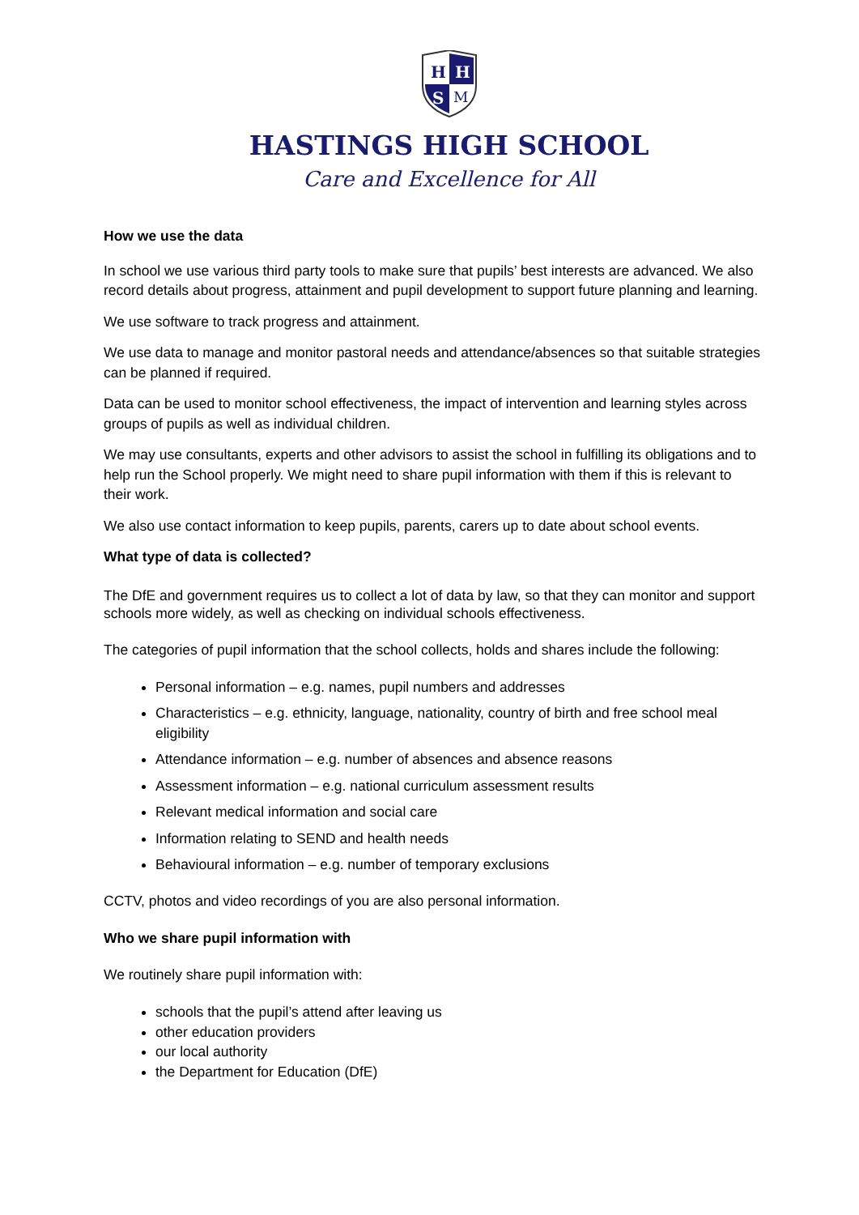H
H
S
M
HASTINGS HIGH SCHOOL
Care and Excellence for All
How we use the data
In school we use various third party tools to make sure that pupils’ best interests are advanced. We also record details about progress, attainment and pupil development to support future planning and learning.
We use software to track progress and attainment.
We use data to manage and monitor pastoral needs and attendance/absences so that suitable strategies can be planned if required.
Data can be used to monitor school effectiveness, the impact of intervention and learning styles across groups of pupils as well as individual children.
We may use consultants, experts and other advisors to assist the school in fulfilling its obligations and to help run the School properly. We might need to share pupil information with them if this is relevant to their work.
We also use contact information to keep pupils, parents, carers up to date about school events.
What type of data is collected?
The DfE and government requires us to collect a lot of data by law, so that they can monitor and support schools more widely, as well as checking on individual schools effectiveness.
The categories of pupil information that the school collects, holds and shares include the following:
Personal information – e.g. names, pupil numbers and addresses
Characteristics – e.g. ethnicity, language, nationality, country of birth and free school meal eligibility
Attendance information – e.g. number of absences and absence reasons
Assessment information – e.g. national curriculum assessment results
Relevant medical information and social care
Information relating to SEND and health needs
Behavioural information – e.g. number of temporary exclusions
CCTV, photos and video recordings of you are also personal information.
Who we share pupil information with
We routinely share pupil information with:
schools that the pupil’s attend after leaving us
other education providers
our local authority
the Department for Education (DfE)